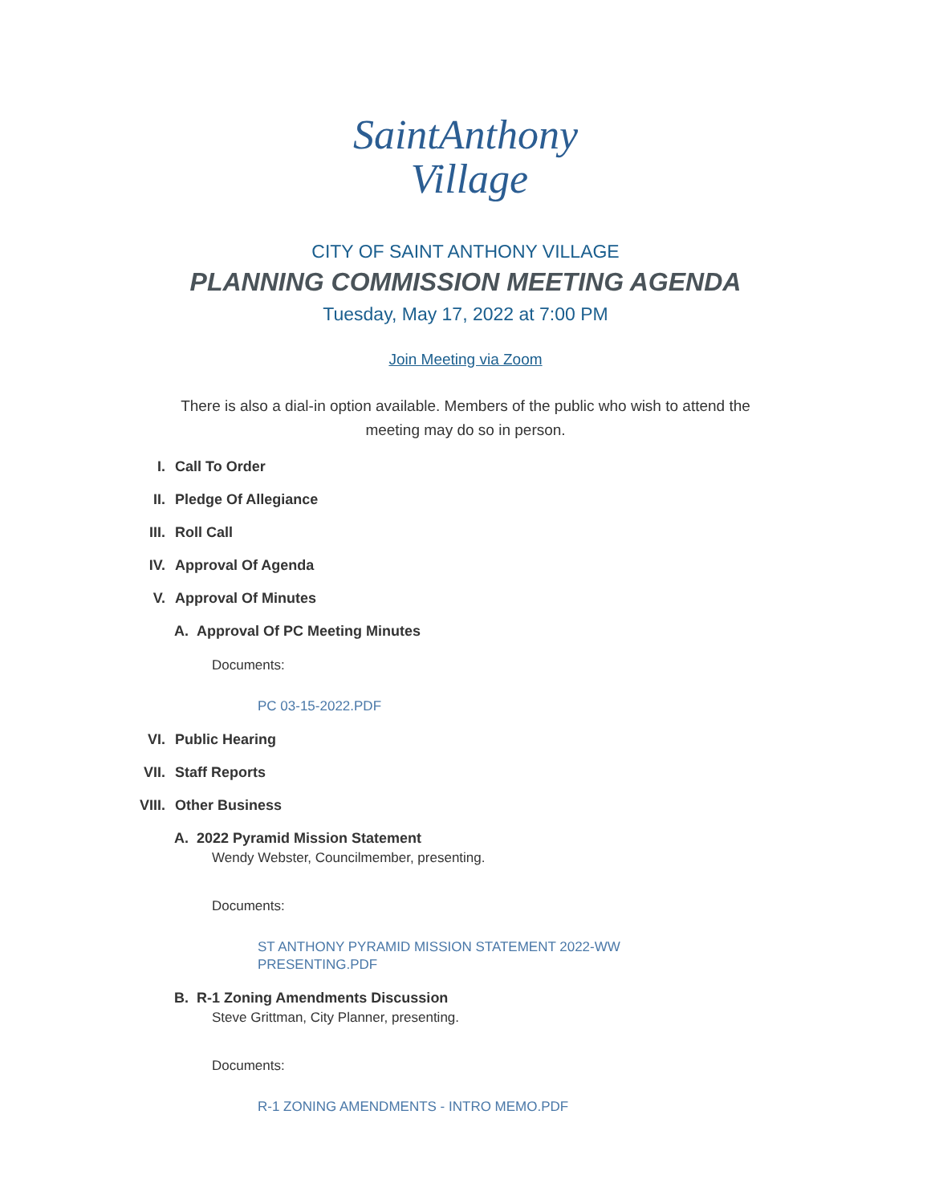SaintAnthony
Village
CITY OF SAINT ANTHONY VILLAGE
PLANNING COMMISSION MEETING AGENDA
Tuesday, May 17, 2022 at 7:00 PM
Join Meeting via Zoom
There is also a dial-in option available. Members of the public who wish to attend the meeting may do so in person.
I. Call To Order
II. Pledge Of Allegiance
III. Roll Call
IV. Approval Of Agenda
V. Approval Of Minutes
A. Approval Of PC Meeting Minutes
Documents:
PC 03-15-2022.PDF
VI. Public Hearing
VII. Staff Reports
VIII. Other Business
A. 2022 Pyramid Mission Statement
Wendy Webster, Councilmember, presenting.
Documents:
ST ANTHONY PYRAMID MISSION STATEMENT 2022-WW PRESENTING.PDF
B. R-1 Zoning Amendments Discussion
Steve Grittman, City Planner, presenting.
Documents:
R-1 ZONING AMENDMENTS - INTRO MEMO.PDF